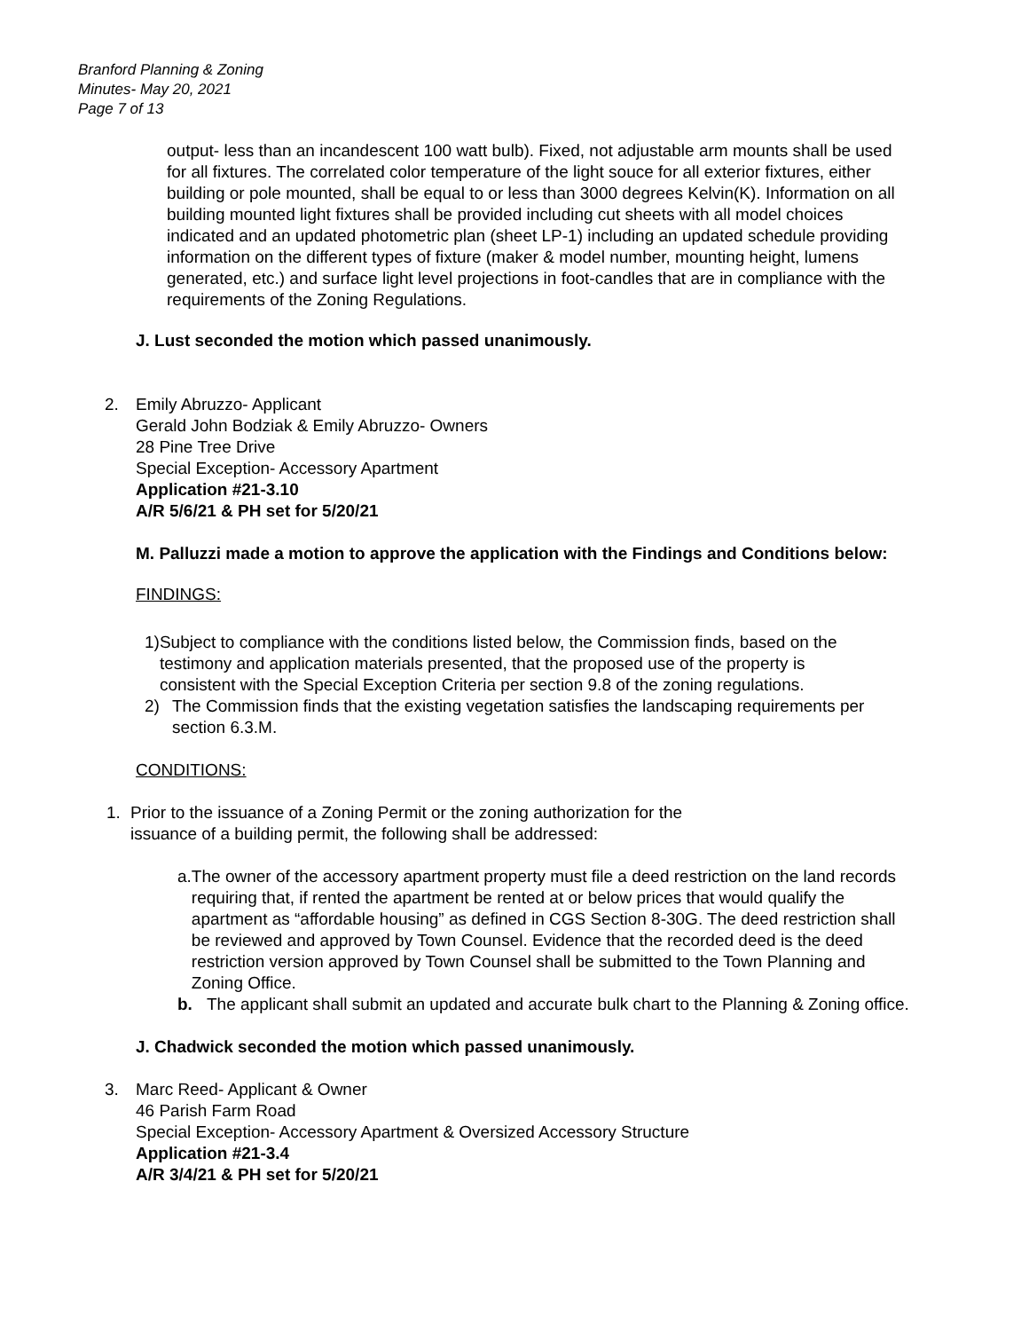Branford Planning & Zoning
Minutes- May 20, 2021
Page 7 of 13
output- less than an incandescent 100 watt bulb). Fixed, not adjustable arm mounts shall be used for all fixtures. The correlated color temperature of the light souce for all exterior fixtures, either building or pole mounted, shall be equal to or less than 3000 degrees Kelvin(K). Information on all building mounted light fixtures shall be provided including cut sheets with all model choices indicated and an updated photometric plan (sheet LP-1) including an updated schedule providing information on the different types of fixture (maker & model number, mounting height, lumens generated, etc.) and surface light level projections in foot-candles that are in compliance with the requirements of the Zoning Regulations.
J. Lust seconded the motion which passed unanimously.
2. Emily Abruzzo- Applicant
Gerald John Bodziak & Emily Abruzzo- Owners
28 Pine Tree Drive
Special Exception- Accessory Apartment
Application #21-3.10
A/R 5/6/21 & PH set for 5/20/21
M. Palluzzi made a motion to approve the application with the Findings and Conditions below:
FINDINGS:
1) Subject to compliance with the conditions listed below, the Commission finds, based on the testimony and application materials presented, that the proposed use of the property is consistent with the Special Exception Criteria per section 9.8 of the zoning regulations.
2) The Commission finds that the existing vegetation satisfies the landscaping requirements per section 6.3.M.
CONDITIONS:
1. Prior to the issuance of a Zoning Permit or the zoning authorization for the issuance of a building permit, the following shall be addressed:
a. The owner of the accessory apartment property must file a deed restriction on the land records requiring that, if rented the apartment be rented at or below prices that would qualify the apartment as “affordable housing” as defined in CGS Section 8-30G. The deed restriction shall be reviewed and approved by Town Counsel. Evidence that the recorded deed is the deed restriction version approved by Town Counsel shall be submitted to the Town Planning and Zoning Office.
b. The applicant shall submit an updated and accurate bulk chart to the Planning & Zoning office.
J. Chadwick seconded the motion which passed unanimously.
3. Marc Reed- Applicant & Owner
46 Parish Farm Road
Special Exception- Accessory Apartment & Oversized Accessory Structure
Application #21-3.4
A/R 3/4/21 & PH set for 5/20/21